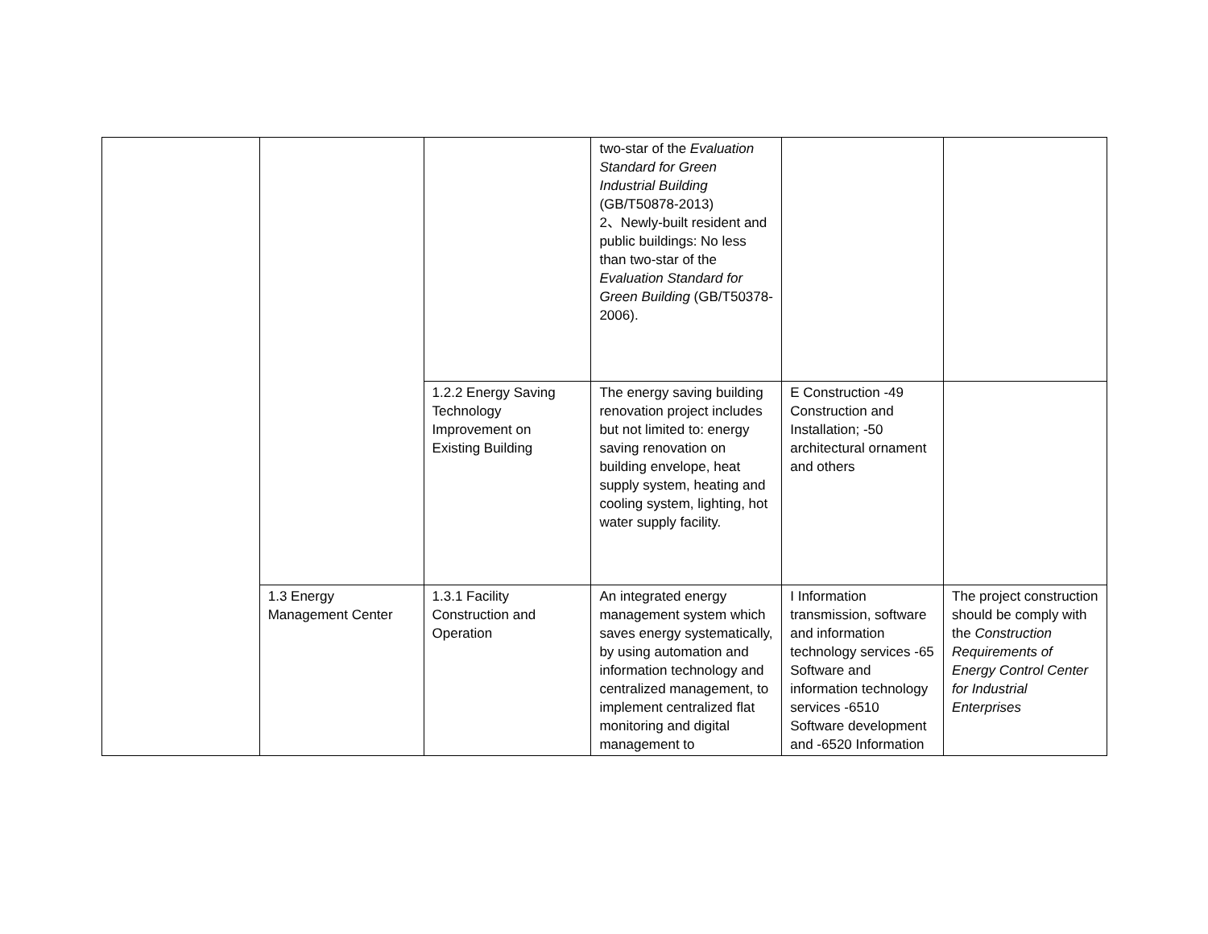| | | | two-star of the Evaluation Standard for Green Industrial Building (GB/T50878-2013) 2、Newly-built resident and public buildings: No less than two-star of the Evaluation Standard for Green Building (GB/T50378-2006). | | |
| | | 1.2.2 Energy Saving Technology Improvement on Existing Building | The energy saving building renovation project includes but not limited to: energy saving renovation on building envelope, heat supply system, heating and cooling system, lighting, hot water supply facility. | E Construction -49 Construction and Installation; -50 architectural ornament and others | |
| | 1.3 Energy Management Center | 1.3.1 Facility Construction and Operation | An integrated energy management system which saves energy systematically, by using automation and information technology and centralized management, to implement centralized flat monitoring and digital management to | I Information transmission, software and information technology services -65 Software and information technology services -6510 Software development and -6520 Information | The project construction should be comply with the Construction Requirements of Energy Control Center for Industrial Enterprises |